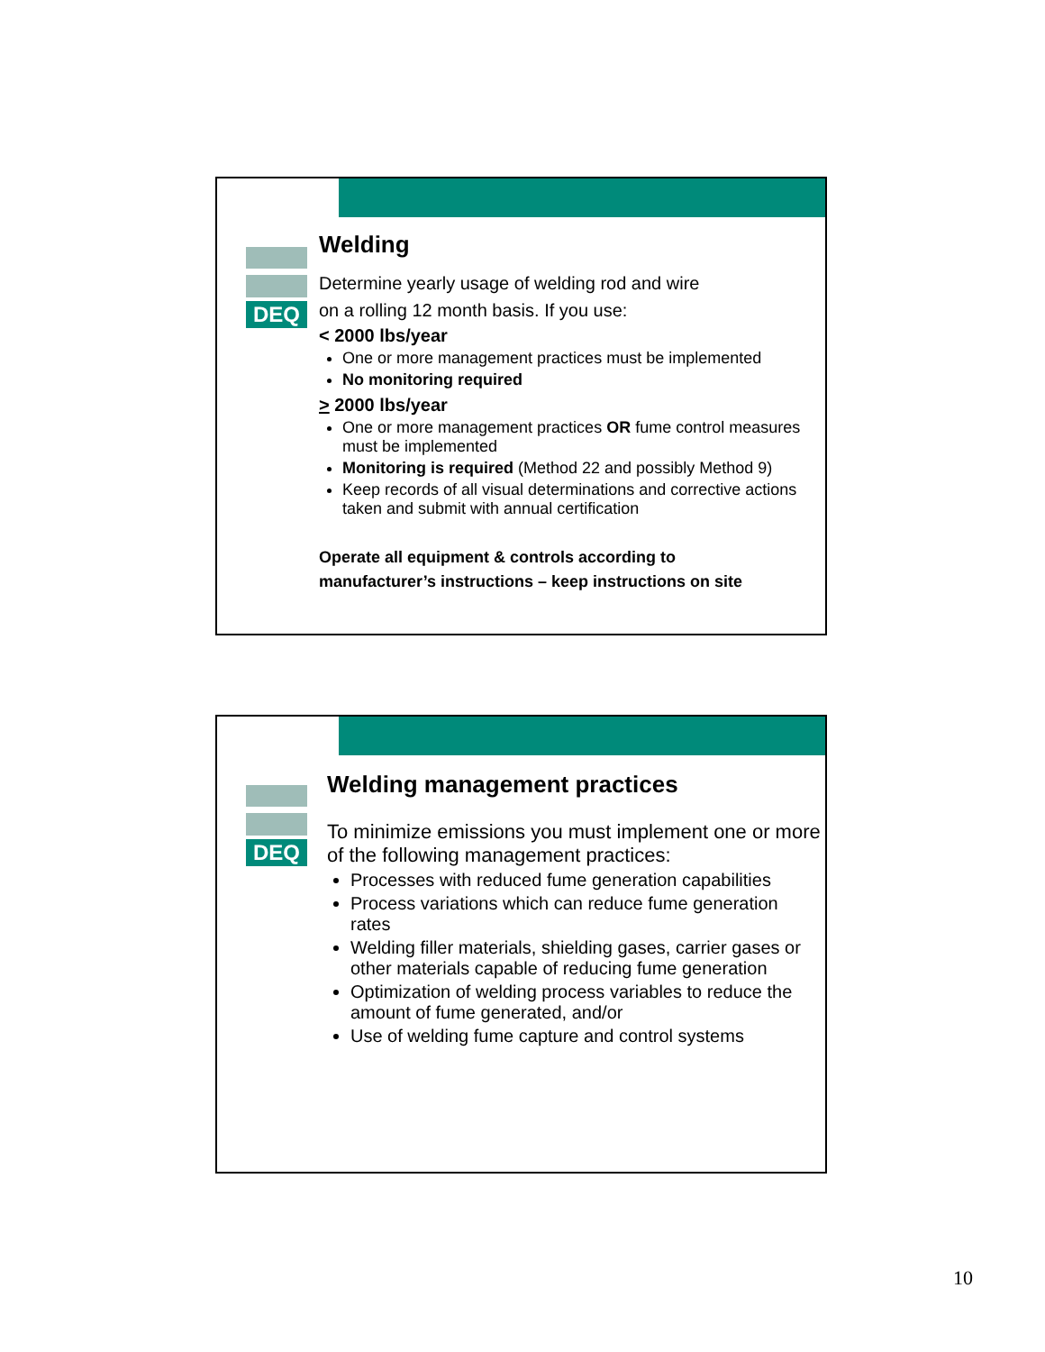DEQ
Welding
Determine yearly usage of welding rod and wire
on a rolling 12 month basis. If you use:
< 2000 lbs/year
One or more management practices must be implemented
No monitoring required
> 2000 lbs/year
One or more management practices OR fume control measures must be implemented
Monitoring is required (Method 22 and possibly Method 9)
Keep records of all visual determinations and corrective actions taken and submit with annual certification
Operate all equipment & controls according to
manufacturer’s instructions – keep instructions on site
DEQ
Welding management practices
To minimize emissions you must implement one or more of the following management practices:
Processes with reduced fume generation capabilities
Process variations which can reduce fume generation rates
Welding filler materials, shielding gases, carrier gases or other materials capable of reducing fume generation
Optimization of welding process variables to reduce the amount of fume generated, and/or
Use of welding fume capture and control systems
10